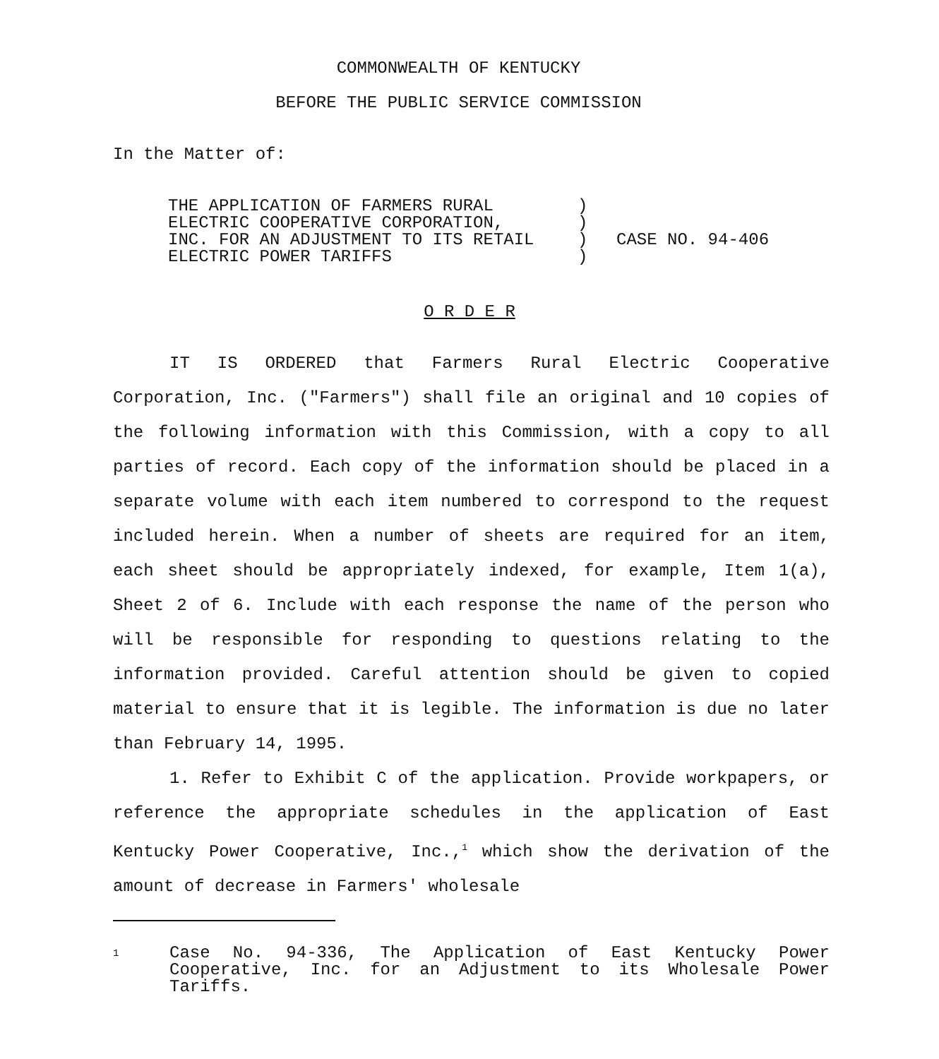COMMONWEALTH OF KENTUCKY
BEFORE THE PUBLIC SERVICE COMMISSION
In the Matter of:
THE APPLICATION OF FARMERS RURAL
ELECTRIC COOPERATIVE CORPORATION,
INC. FOR AN ADJUSTMENT TO ITS RETAIL
ELECTRIC POWER TARIFFS
)
)
)
)
CASE NO. 94-406
O R D E R
IT IS ORDERED that Farmers Rural Electric Cooperative Corporation, Inc. ("Farmers") shall file an original and 10 copies of the following information with this Commission, with a copy to all parties of record. Each copy of the information should be placed in a separate volume with each item numbered to correspond to the request included herein. When a number of sheets are required for an item, each sheet should be appropriately indexed, for example, Item 1(a), Sheet 2 of 6. Include with each response the name of the person who will be responsible for responding to questions relating to the information provided. Careful attention should be given to copied material to ensure that it is legible. The information is due no later than February 14, 1995.
1. Refer to Exhibit C of the application. Provide workpapers, or reference the appropriate schedules in the application of East Kentucky Power Cooperative, Inc.,<sup>1</sup> which show the derivation of the amount of decrease in Farmers' wholesale
1
Case No. 94-336, The Application of East Kentucky Power Cooperative, Inc. for an Adjustment to its Wholesale Power Tariffs.